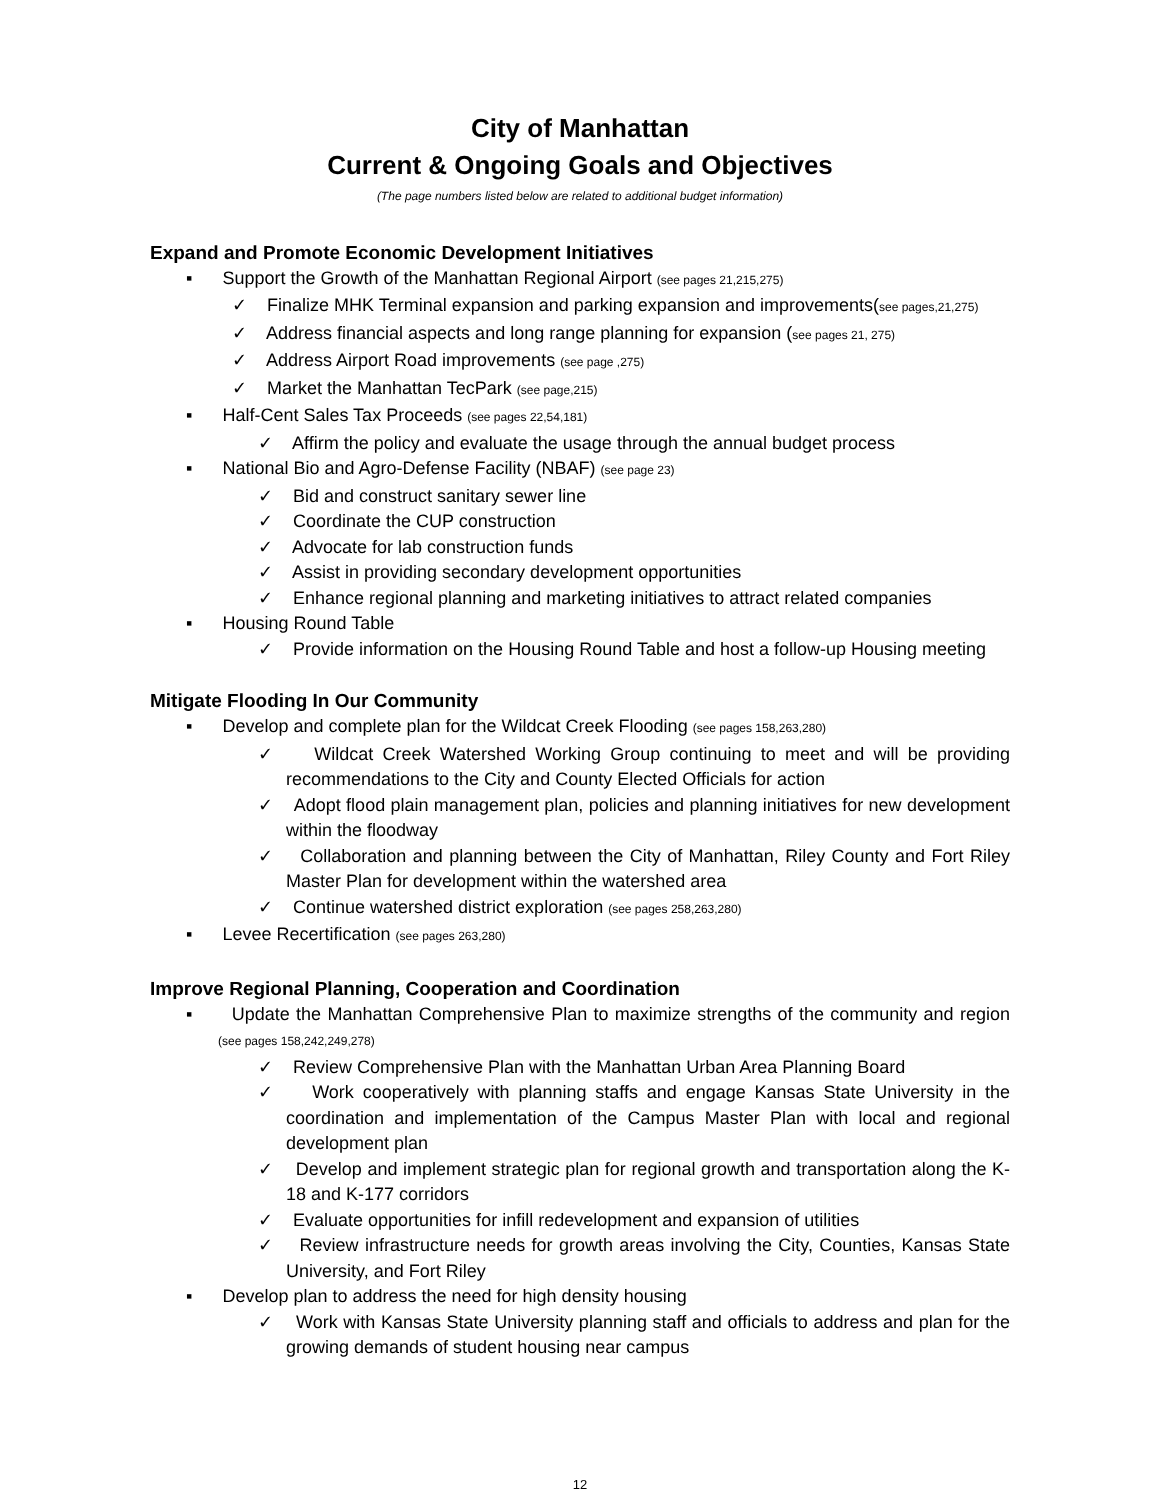City of Manhattan
Current & Ongoing Goals and Objectives
(The page numbers listed below are related to additional budget information)
Expand and Promote Economic Development Initiatives
▪ Support the Growth of the Manhattan Regional Airport (see pages 21,215,275)
✓ Finalize MHK Terminal expansion and parking expansion and improvements(see pages,21,275)
✓ Address financial aspects and long range planning for expansion (see pages 21, 275)
✓ Address Airport Road improvements (see page ,275)
✓ Market the Manhattan TecPark (see page,215)
▪ Half-Cent Sales Tax Proceeds (see pages 22,54,181)
✓ Affirm the policy and evaluate the usage through the annual budget process
▪ National Bio and Agro-Defense Facility (NBAF) (see page 23)
✓ Bid and construct sanitary sewer line
✓ Coordinate the CUP construction
✓ Advocate for lab construction funds
✓ Assist in providing secondary development opportunities
✓ Enhance regional planning and marketing initiatives to attract related companies
▪ Housing Round Table
✓ Provide information on the Housing Round Table and host a follow-up Housing meeting
Mitigate Flooding In Our Community
▪ Develop and complete plan for the Wildcat Creek Flooding (see pages 158,263,280)
✓ Wildcat Creek Watershed Working Group continuing to meet and will be providing recommendations to the City and County Elected Officials for action
✓ Adopt flood plain management plan, policies and planning initiatives for new development within the floodway
✓ Collaboration and planning between the City of Manhattan, Riley County and Fort Riley Master Plan for development within the watershed area
✓ Continue watershed district exploration (see pages 258,263,280)
▪ Levee Recertification (see pages 263,280)
Improve Regional Planning, Cooperation and Coordination
▪ Update the Manhattan Comprehensive Plan to maximize strengths of the community and region (see pages 158,242,249,278)
✓ Review Comprehensive Plan with the Manhattan Urban Area Planning Board
✓ Work cooperatively with planning staffs and engage Kansas State University in the coordination and implementation of the Campus Master Plan with local and regional development plan
✓ Develop and implement strategic plan for regional growth and transportation along the K-18 and K-177 corridors
✓ Evaluate opportunities for infill redevelopment and expansion of utilities
✓ Review infrastructure needs for growth areas involving the City, Counties, Kansas State University, and Fort Riley
▪ Develop plan to address the need for high density housing
✓ Work with Kansas State University planning staff and officials to address and plan for the growing demands of student housing near campus
12